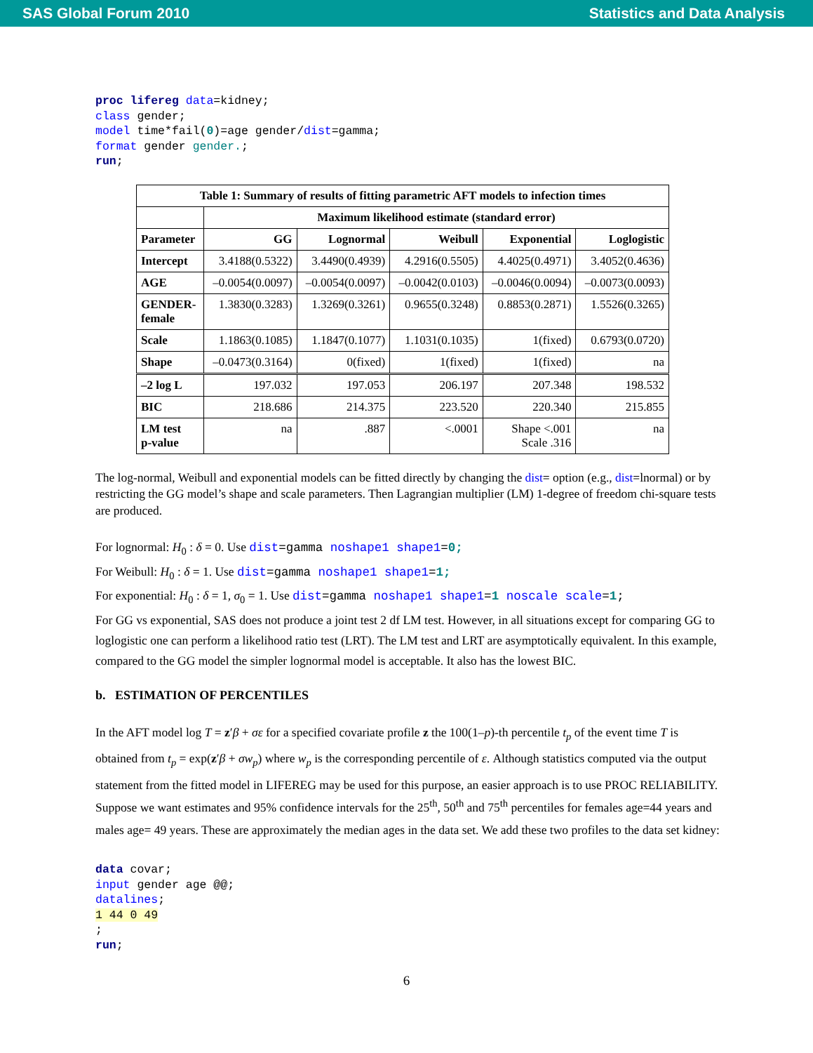SAS Global Forum 2010 Statistics and Data Analysis
proc lifereg data=kidney;
class gender;
model time*fail(0)=age gender/dist=gamma;
format gender gender.;
run;
| Table 1: Summary of results of fitting parametric AFT models to infection times | | | | | |
| --- | --- | --- | --- | --- | --- |
| | Maximum likelihood estimate (standard error) | | | | |
| Parameter | GG | Lognormal | Weibull | Exponential | Loglogistic |
| Intercept | 3.4188(0.5322) | 3.4490(0.4939) | 4.2916(0.5505) | 4.4025(0.4971) | 3.4052(0.4636) |
| AGE | –0.0054(0.0097) | –0.0054(0.0097) | –0.0042(0.0103) | –0.0046(0.0094) | –0.0073(0.0093) |
| GENDER- female | 1.3830(0.3283) | 1.3269(0.3261) | 0.9655(0.3248) | 0.8853(0.2871) | 1.5526(0.3265) |
| Scale | 1.1863(0.1085) | 1.1847(0.1077) | 1.1031(0.1035) | 1(fixed) | 0.6793(0.0720) |
| Shape | –0.0473(0.3164) | 0(fixed) | 1(fixed) | 1(fixed) | na |
| –2 log L | 197.032 | 197.053 | 206.197 | 207.348 | 198.532 |
| BIC | 218.686 | 214.375 | 223.520 | 220.340 | 215.855 |
| LM test p-value | na | .887 | <.0001 | Shape <.001 Scale .316 | na |
The log-normal, Weibull and exponential models can be fitted directly by changing the dist= option (e.g., dist=lnormal) or by restricting the GG model’s shape and scale parameters. Then Lagrangian multiplier (LM) 1-degree of freedom chi-square tests are produced.
For lognormal: H<sub>0</sub> : δ = 0. Use dist=gamma noshape1 shape1=0;
For Weibull: H<sub>0</sub> : δ = 1. Use dist=gamma noshape1 shape1=1;
For exponential: H<sub>0</sub> : δ = 1, σ<sub>0</sub> = 1. Use dist=gamma noshape1 shape1=1 noscale scale=1;
For GG vs exponential, SAS does not produce a joint test 2 df LM test. However, in all situations except for comparing GG to loglogistic one can perform a likelihood ratio test (LRT). The LM test and LRT are asymptotically equivalent. In this example, compared to the GG model the simpler lognormal model is acceptable. It also has the lowest BIC.
b. ESTIMATION OF PERCENTILES
In the AFT model log T = z′β + σε for a specified covariate profile z the 100(1–p)-th percentile t<sub>p</sub> of the event time T is obtained from t<sub>p</sub> = exp(z′β + σw<sub>p</sub>) where w<sub>p</sub> is the corresponding percentile of ε. Although statistics computed via the output statement from the fitted model in LIFEREG may be used for this purpose, an easier approach is to use PROC RELIABILITY. Suppose we want estimates and 95% confidence intervals for the 25<sup>th</sup>, 50<sup>th</sup> and 75<sup>th</sup> percentiles for females age=44 years and males age= 49 years. These are approximately the median ages in the data set. We add these two profiles to the data set kidney:
data covar;
input gender age @@;
datalines;
1 44 0 49
;
run;
6